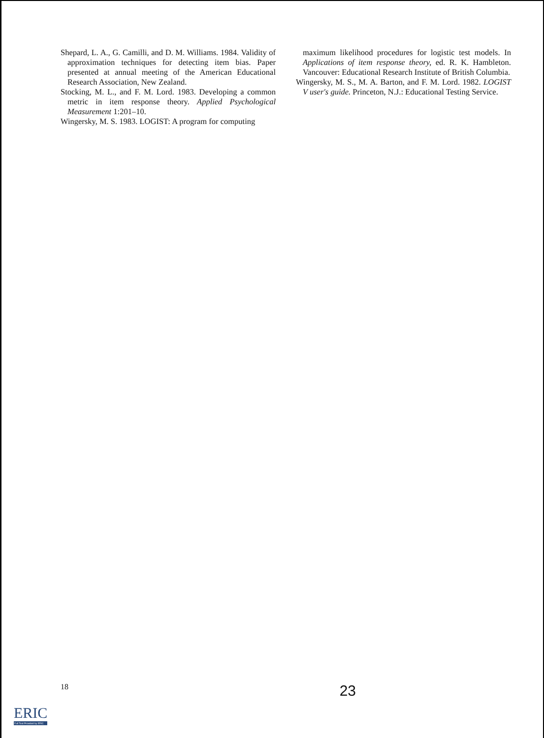Shepard, L. A., G. Camilli, and D. M. Williams. 1984. Validity of approximation techniques for detecting item bias. Paper presented at annual meeting of the American Educational Research Association, New Zealand.
Stocking, M. L., and F. M. Lord. 1983. Developing a common metric in item response theory. Applied Psychological Measurement 1:201–10.
Wingersky, M. S. 1983. LOGIST: A program for computing
maximum likelihood procedures for logistic test models. In Applications of item response theory, ed. R. K. Hambleton. Vancouver: Educational Research Institute of British Columbia.
Wingersky, M. S., M. A. Barton, and F. M. Lord. 1982. LOGIST V user's guide. Princeton, N.J.: Educational Testing Service.
18 23
ERIC
Full Text Provided by ERIC